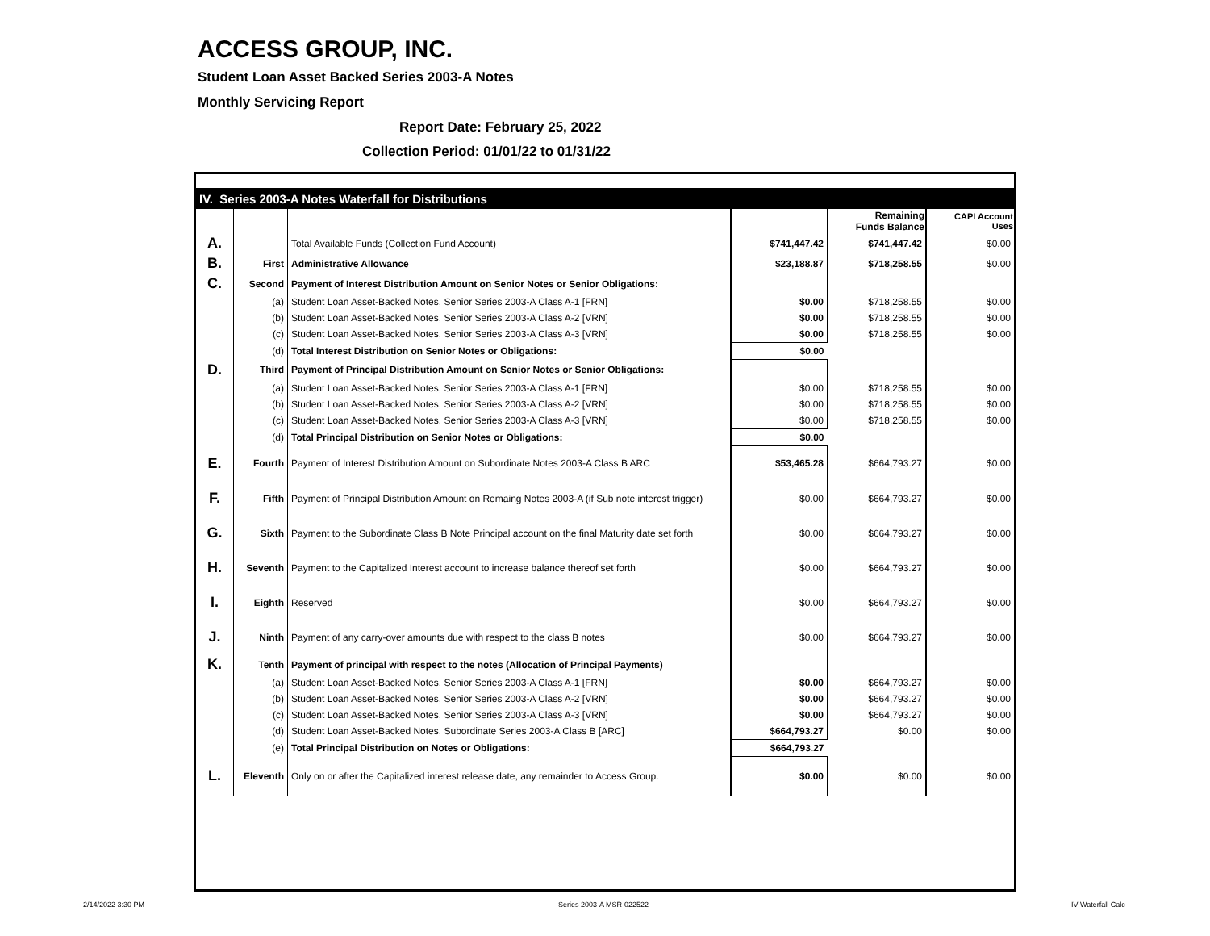ACCESS GROUP, INC.
Student Loan Asset Backed Series 2003-A Notes
Monthly Servicing Report
Report Date: February 25, 2022
Collection Period: 01/01/22 to 01/31/22
| IV. Series 2003-A Notes Waterfall for Distributions | | | | | |
| | | | | Remaining Funds Balance | CAPI Account Uses |
| A. | | Total Available Funds (Collection Fund Account) | $741,447.42 | $741,447.42 | $0.00 |
| B. | First | Administrative Allowance | $23,188.87 | $718,258.55 | $0.00 |
| C. | Second | Payment of Interest Distribution Amount on Senior Notes or Senior Obligations: | | | |
| | (a) | Student Loan Asset-Backed Notes, Senior Series 2003-A Class A-1 [FRN] | $0.00 | $718,258.55 | $0.00 |
| | (b) | Student Loan Asset-Backed Notes, Senior Series 2003-A Class A-2 [VRN] | $0.00 | $718,258.55 | $0.00 |
| | (c) | Student Loan Asset-Backed Notes, Senior Series 2003-A Class A-3 [VRN] | $0.00 | $718,258.55 | $0.00 |
| | (d) | Total Interest Distribution on Senior Notes or Obligations: | $0.00 | | |
| D. | Third | Payment of Principal Distribution Amount on Senior Notes or Senior Obligations: | | | |
| | (a) | Student Loan Asset-Backed Notes, Senior Series 2003-A Class A-1 [FRN] | $0.00 | $718,258.55 | $0.00 |
| | (b) | Student Loan Asset-Backed Notes, Senior Series 2003-A Class A-2 [VRN] | $0.00 | $718,258.55 | $0.00 |
| | (c) | Student Loan Asset-Backed Notes, Senior Series 2003-A Class A-3 [VRN] | $0.00 | $718,258.55 | $0.00 |
| | (d) | Total Principal Distribution on Senior Notes or Obligations: | $0.00 | | |
| E. | Fourth | Payment of Interest Distribution Amount on Subordinate Notes 2003-A Class B ARC | $53,465.28 | $664,793.27 | $0.00 |
| F. | Fifth | Payment of Principal Distribution Amount on Remaing Notes 2003-A (if Sub note interest trigger) | $0.00 | $664,793.27 | $0.00 |
| G. | Sixth | Payment to the Subordinate Class B Note Principal account on the final Maturity date set forth | $0.00 | $664,793.27 | $0.00 |
| H. | Seventh | Payment to the Capitalized Interest account to increase balance thereof set forth | $0.00 | $664,793.27 | $0.00 |
| I. | Eighth | Reserved | $0.00 | $664,793.27 | $0.00 |
| J. | Ninth | Payment of any carry-over amounts due with respect to the class B notes | $0.00 | $664,793.27 | $0.00 |
| K. | Tenth | Payment of principal with respect to the notes (Allocation of Principal Payments) | | | |
| | (a) | Student Loan Asset-Backed Notes, Senior Series 2003-A Class A-1 [FRN] | $0.00 | $664,793.27 | $0.00 |
| | (b) | Student Loan Asset-Backed Notes, Senior Series 2003-A Class A-2 [VRN] | $0.00 | $664,793.27 | $0.00 |
| | (c) | Student Loan Asset-Backed Notes, Senior Series 2003-A Class A-3 [VRN] | $0.00 | $664,793.27 | $0.00 |
| | (d) | Student Loan Asset-Backed Notes, Subordinate Series 2003-A Class B [ARC] | $664,793.27 | $0.00 | $0.00 |
| | (e) | Total Principal Distribution on Notes or Obligations: | $664,793.27 | | |
| L. | Eleventh | Only on or after the Capitalized interest release date, any remainder to Access Group. | $0.00 | $0.00 | $0.00 |
2/14/2022 3:30 PM Series 2003-A MSR-022522 IV-Waterfall Calc